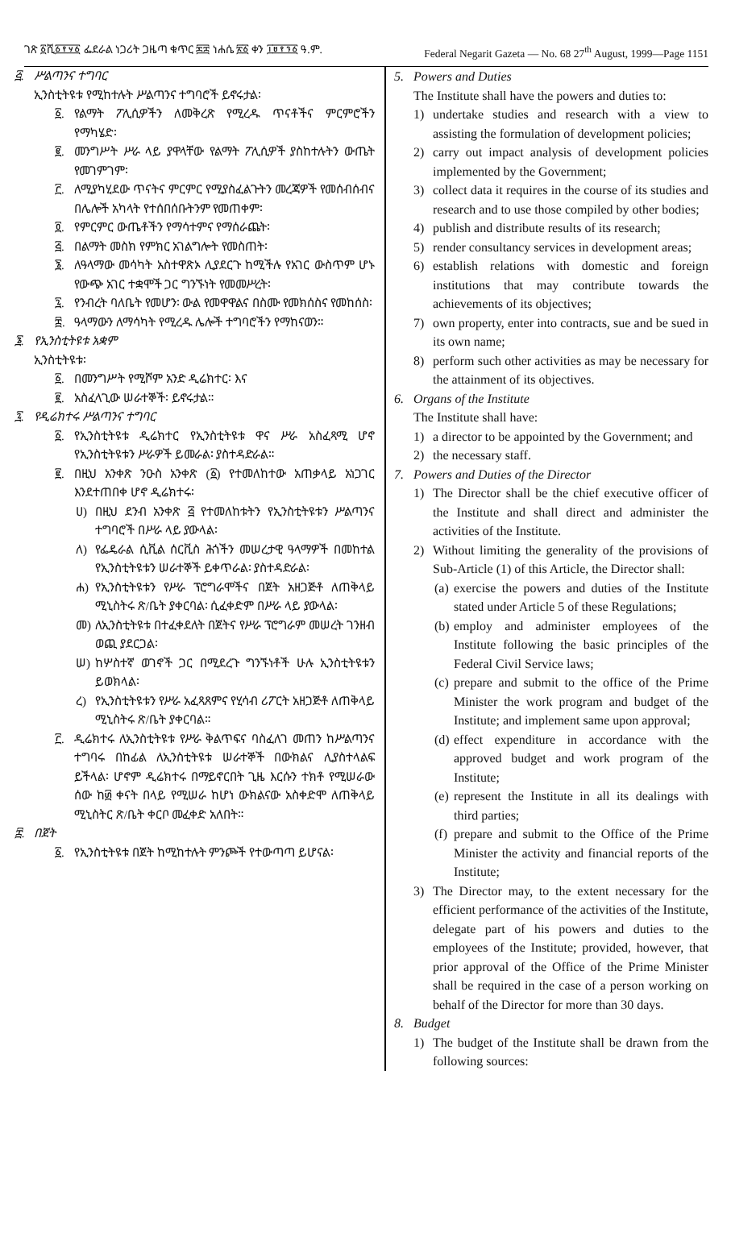ገጽ ፩ሺ፩፻፶፩ ፌደራል ነጋሪት ጋዜጣ ቁጥር ፷፰ ነሐሴ ፳፩ ቀን ፲፱፻፺፩ ዓ.ም. Federal Negarit Gazeta — No. 68 27<sup>th</sup> August, 1999—Page 1151
፭. ሥልጣንና ተግባር
ኢንስቲትዩቱ የሚከተሉት ሥልጣንና ተግባሮች ይኖሩታል፡
፩. የልማት ፖሊሲዎችን ለመቅረጽ የሚረዱ ጥናቶችና ምርምሮችን የማካሄድ፡
፪. መንግሥት ሥራ ላይ ያዋላቸው የልማት ፖሊሲዎች ያስከተሉትን ውጤት የመገምገም፡
፫. ለሚያካሂደው ጥናትና ምርምር የሚያስፈልጉትን መረጃዎች የመሰብሰብና በሌሎች አካላት የተሰበሰቡትንም የመጠቀም፡
፬. የምርምር ውጤቶችን የማሳተምና የማሰራጨት፡
፭. በልማት መስክ የምክር አገልግሎት የመስጠት፡
፮. ለዓላማው መሳካት አስተዋጽኦ ሊያደርጉ ከሚችሉ የአገር ውስጥም ሆኑ የውጭ አገር ተቋሞች ጋር ግንኙነት የመመሥረት፡
፯. የንብረት ባለቤት የመሆን፡ ውል የመዋዋልና በስሙ የመክሰስና የመከሰስ፡
፰. ዓላማውን ለማሳካት የሚረዱ ሌሎች ተግባሮችን የማከናወን።
፮. የኢንስቲትዩቱ አቋም
ኢንስቲትዩቱ፡
፩. በመንግሥት የሚሾም አንድ ዲሬክተር፡ እና
፪. አስፈላጊው ሠራተኞች፡ ይኖሩታል።
፯. የዲሬክተሩ ሥልጣንና ተግባር
፩. የኢንስቲትዩቱ ዲሬክተር የኢንስቲትዩቱ ዋና ሥራ አስፈጻሚ ሆኖ የኢንስቲትዩቱን ሥራዎች ይመራል፡ ያስተዳድራል።
፪. በዚህ አንቀጽ ንዑስ አንቀጽ (፩) የተመለከተው አጠቃላይ አነጋገር እንደተጠበቀ ሆኖ ዲሬክተሩ፡
ሀ) በዚህ ደንብ አንቀጽ ፭ የተመለከቱትን የኢንስቲትዩቱን ሥልጣንና ተግባሮች በሥራ ላይ ያውላል፡
ለ) የፌዴራል ሲቪል ሰርቪስ ሕጎችን መሠረታዊ ዓላማዎች በመከተል የኢንስቲትዩቱን ሠራተኞች ይቀጥራል፡ ያስተዳድራል፡
ሐ) የኢንስቲትዩቱን የሥራ ፕሮግራሞችና በጀት አዘጋጅቶ ለጠቅላይ ሚኒስትሩ ጽ/ቤት ያቀርባል፡ ሲፈቀድም በሥራ ላይ ያውላል፡
መ) ለኢንስቲትዩቱ በተፈቀደለት በጀትና የሥራ ፕሮግራም መሠረት ገንዘብ ወጪ ያደርጋል፡
ሠ) ከሦስተኛ ወገኖች ጋር በሚደረጉ ግንኙነቶች ሁሉ ኢንስቲትዩቱን ይወክላል፡
ረ) የኢንስቲትዩቱን የሥራ አፈጻጸምና የሂሳብ ሪፖርት አዘጋጅቶ ለጠቅላይ ሚኒስትሩ ጽ/ቤት ያቀርባል።
፫. ዲሬክተሩ ለኢንስቲትዩቱ የሥራ ቅልጥፍና ባስፈለገ መጠን ከሥልጣንና ተግባሩ በከፊል ለኢንስቲትዩቱ ሠራተኞች በውክልና ሊያስተላልፍ ይችላል፡ ሆኖም ዲሬክተሩ በማይኖርበት ጊዜ እርሱን ተክቶ የሚሠራው ሰው ከ፴ ቀናት በላይ የሚሠራ ከሆነ ውክልናው አስቀድሞ ለጠቅላይ ሚኒስትር ጽ/ቤት ቀርቦ መፈቀድ አለበት።
፰. በጀት
፩. የኢንስቲትዩቱ በጀት ከሚከተሉት ምንጮች የተውጣጣ ይሆናል፡
5. Powers and Duties
The Institute shall have the powers and duties to:
1) undertake studies and research with a view to assisting the formulation of development policies;
2) carry out impact analysis of development policies implemented by the Government;
3) collect data it requires in the course of its studies and research and to use those compiled by other bodies;
4) publish and distribute results of its research;
5) render consultancy services in development areas;
6) establish relations with domestic and foreign institutions that may contribute towards the achievements of its objectives;
7) own property, enter into contracts, sue and be sued in its own name;
8) perform such other activities as may be necessary for the attainment of its objectives.
6. Organs of the Institute
The Institute shall have:
1) a director to be appointed by the Government; and
2) the necessary staff.
7. Powers and Duties of the Director
1) The Director shall be the chief executive officer of the Institute and shall direct and administer the activities of the Institute.
2) Without limiting the generality of the provisions of Sub-Article (1) of this Article, the Director shall:
(a) exercise the powers and duties of the Institute stated under Article 5 of these Regulations;
(b) employ and administer employees of the Institute following the basic principles of the Federal Civil Service laws;
(c) prepare and submit to the office of the Prime Minister the work program and budget of the Institute; and implement same upon approval;
(d) effect expenditure in accordance with the approved budget and work program of the Institute;
(e) represent the Institute in all its dealings with third parties;
(f) prepare and submit to the Office of the Prime Minister the activity and financial reports of the Institute;
3) The Director may, to the extent necessary for the efficient performance of the activities of the Institute, delegate part of his powers and duties to the employees of the Institute; provided, however, that prior approval of the Office of the Prime Minister shall be required in the case of a person working on behalf of the Director for more than 30 days.
8. Budget
1) The budget of the Institute shall be drawn from the following sources: